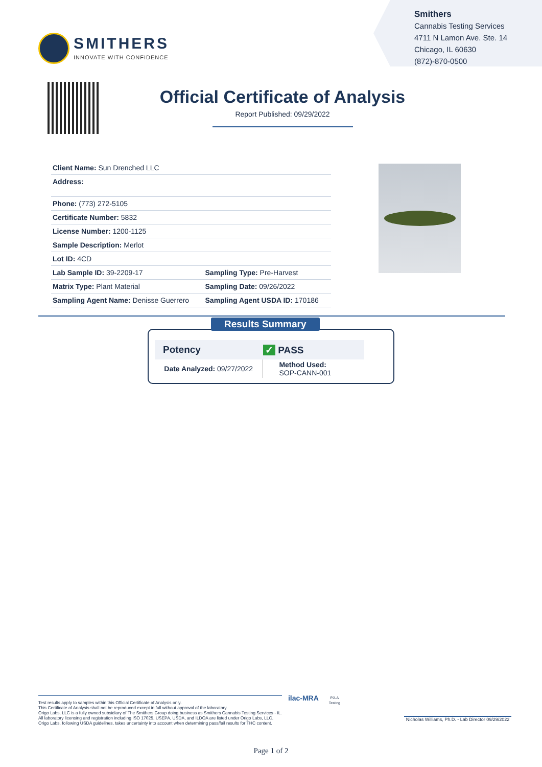SMITHERS
INNOVATE WITH CONFIDENCE
Smithers
Cannabis Testing Services
4711 N Lamon Ave. Ste. 14
Chicago, IL 60630
(872)-870-0500
Official Certificate of Analysis
Report Published: 09/29/2022
| Client Name: Sun Drenched LLC | |
| Address: | |
| Phone: (773) 272-5105 | |
| Certificate Number: 5832 | |
| License Number: 1200-1125 | |
| Sample Description: Merlot | |
| Lot ID: 4CD | |
| Lab Sample ID: 39-2209-17 | Sampling Type: Pre-Harvest |
| Matrix Type: Plant Material | Sampling Date: 09/26/2022 |
| Sampling Agent Name: Denisse Guerrero | Sampling Agent USDA ID: 170186 |
Results Summary
| Potency | ✓ PASS |
| Date Analyzed: 09/27/2022 | Method Used: SOP-CANN-001 |
Test results apply to samples within this Official Certificate of Analysis only.
This Certificate of Analysis shall not be reproduced except in full without approval of the laboratory.
Origo Labs, LLC is a fully owned subsidiary of The Smithers Group doing business as Smithers Cannabis Testing Services - IL.
All laboratory licensing and registration including ISO 17025, USEPA, USDA, and ILDOA are listed under Origo Labs, LLC.
Origo Labs, following USDA guidelines, takes uncertainty into account when determining pass/fail results for THC content.
ilac-MRA
PJLA
Testing
Nicholas Williams, Ph.D. - Lab Director 09/29/2022
Page 1 of 2